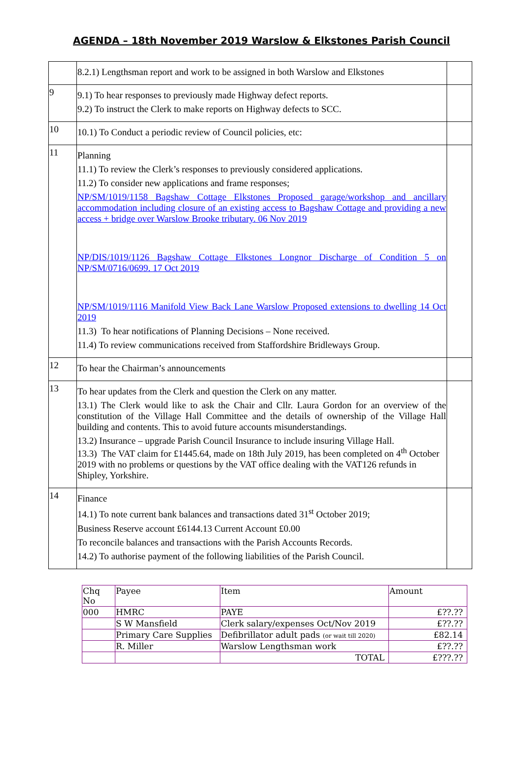AGENDA – 18th November 2019 Warslow & Elkstones Parish Council
| | 8.2.1) Lengthsman report and work to be assigned in both Warslow and Elkstones | |
| 9 | 9.1) To hear responses to previously made Highway defect reports. 9.2) To instruct the Clerk to make reports on Highway defects to SCC. | |
| 10 | 10.1) To Conduct a periodic review of Council policies, etc: | |
| 11 | Planning 11.1) To review the Clerk’s responses to previously considered applications. 11.2) To consider new applications and frame responses; NP/SM/1019/1158 Bagshaw Cottage Elkstones Proposed garage/workshop and ancillary accommodation including closure of an existing access to Bagshaw Cottage and providing a new access + bridge over Warslow Brooke tributary. 06 Nov 2019 NP/DIS/1019/1126 Bagshaw Cottage Elkstones Longnor Discharge of Condition 5 on NP/SM/0716/0699. 17 Oct 2019 NP/SM/1019/1116 Manifold View Back Lane Warslow Proposed extensions to dwelling 14 Oct 2019 11.3) To hear notifications of Planning Decisions – None received. 11.4) To review communications received from Staffordshire Bridleways Group. | |
| 12 | To hear the Chairman’s announcements | |
| 13 | To hear updates from the Clerk and question the Clerk on any matter. 13.1) The Clerk would like to ask the Chair and Cllr. Laura Gordon for an overview of the constitution of the Village Hall Committee and the details of ownership of the Village Hall building and contents. This to avoid future accounts misunderstandings. 13.2) Insurance – upgrade Parish Council Insurance to include insuring Village Hall. 13.3) The VAT claim for £1445.64, made on 18th July 2019, has been completed on 4<sup>th</sup> October 2019 with no problems or questions by the VAT office dealing with the VAT126 refunds in Shipley, Yorkshire. | |
| 14 | Finance 14.1) To note current bank balances and transactions dated 31<sup>st</sup> October 2019; Business Reserve account £6144.13 Current Account £0.00 To reconcile balances and transactions with the Parish Accounts Records. 14.2) To authorise payment of the following liabilities of the Parish Council. | |
| Chq No | Payee | Item | Amount |
| 000 | HMRC | PAYE | £??.?? |
| | S W Mansfield | Clerk salary/expenses Oct/Nov 2019 | £??.?? |
| | Primary Care Supplies | Defibrillator adult pads (or wait till 2020) | £82.14 |
| | R. Miller | Warslow Lengthsman work | £??.?? |
| | | TOTAL | £???.?? |